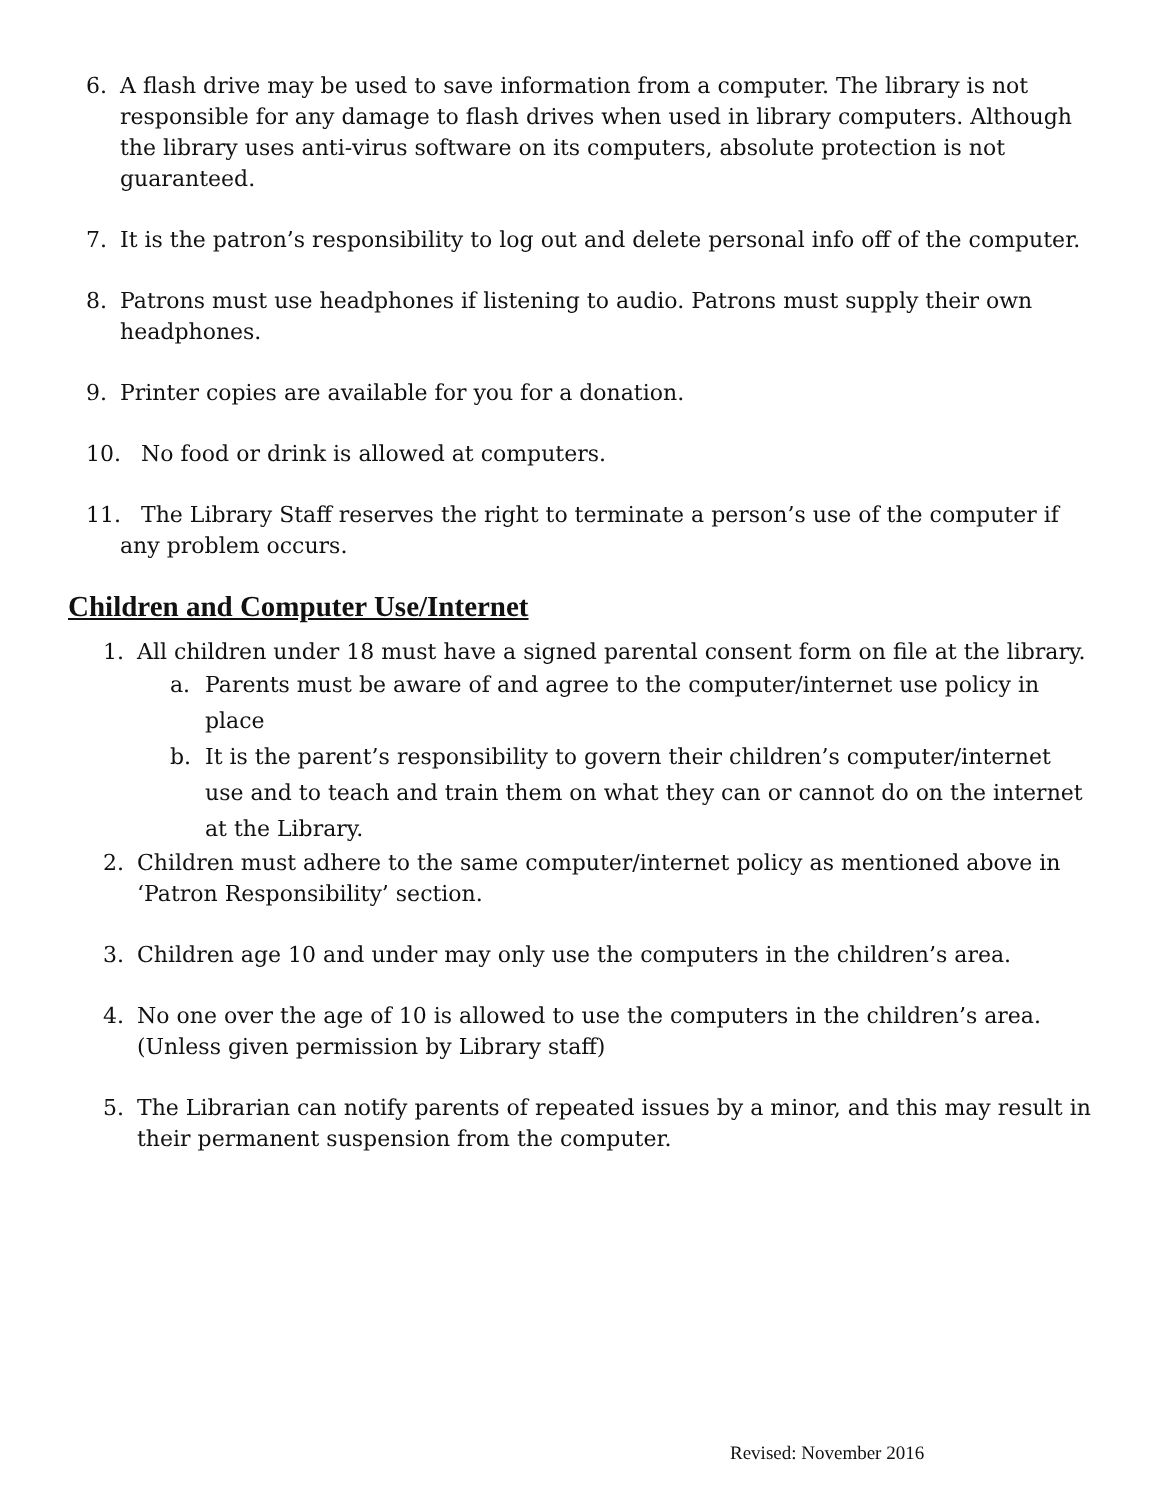6. A flash drive may be used to save information from a computer. The library is not responsible for any damage to flash drives when used in library computers. Although the library uses anti-virus software on its computers, absolute protection is not guaranteed.
7. It is the patron’s responsibility to log out and delete personal info off of the computer.
8. Patrons must use headphones if listening to audio. Patrons must supply their own headphones.
9. Printer copies are available for you for a donation.
10. No food or drink is allowed at computers.
11. The Library Staff reserves the right to terminate a person’s use of the computer if any problem occurs.
Children and Computer Use/Internet
1. All children under 18 must have a signed parental consent form on file at the library.
a. Parents must be aware of and agree to the computer/internet use policy in place
b. It is the parent’s responsibility to govern their children’s computer/internet use and to teach and train them on what they can or cannot do on the internet at the Library.
2. Children must adhere to the same computer/internet policy as mentioned above in ‘Patron Responsibility’ section.
3. Children age 10 and under may only use the computers in the children’s area.
4. No one over the age of 10 is allowed to use the computers in the children’s area. (Unless given permission by Library staff)
5. The Librarian can notify parents of repeated issues by a minor, and this may result in their permanent suspension from the computer.
Revised: November 2016